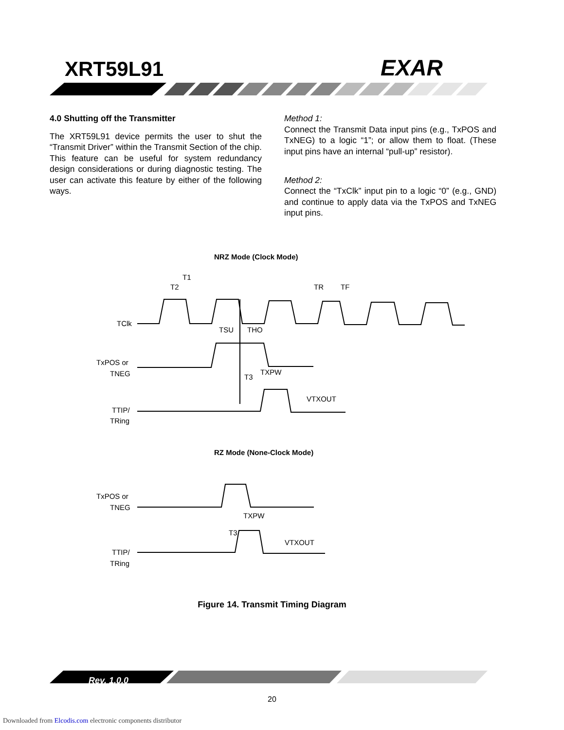XRT59L91 EXAR
4.0 Shutting off the Transmitter
The XRT59L91 device permits the user to shut the “Transmit Driver” within the Transmit Section of the chip. This feature can be useful for system redundancy design considerations or during diagnostic testing. The user can activate this feature by either of the following ways.
Method 1:
Connect the Transmit Data input pins (e.g., TxPOS and TxNEG) to a logic “1”; or allow them to float. (These input pins have an internal “pull-up” resistor).
Method 2:
Connect the “TxClk” input pin to a logic “0” (e.g., GND) and continue to apply data via the TxPOS and TxNEG input pins.
NRZ Mode (Clock Mode)
T1
T2
TR
TF
TClk
TSU
THO
TxPOS or
TNEG
T3
TXPW
TTIP/
TRing
VTXOUT
RZ Mode (None-Clock Mode)
TxPOS or
TNEG
T3
TXPW
TTIP/
TRing
VTXOUT
Figure 14. Transmit Timing Diagram
Rev. 1.0.0
20
Downloaded from Elcodis.com electronic components distributor